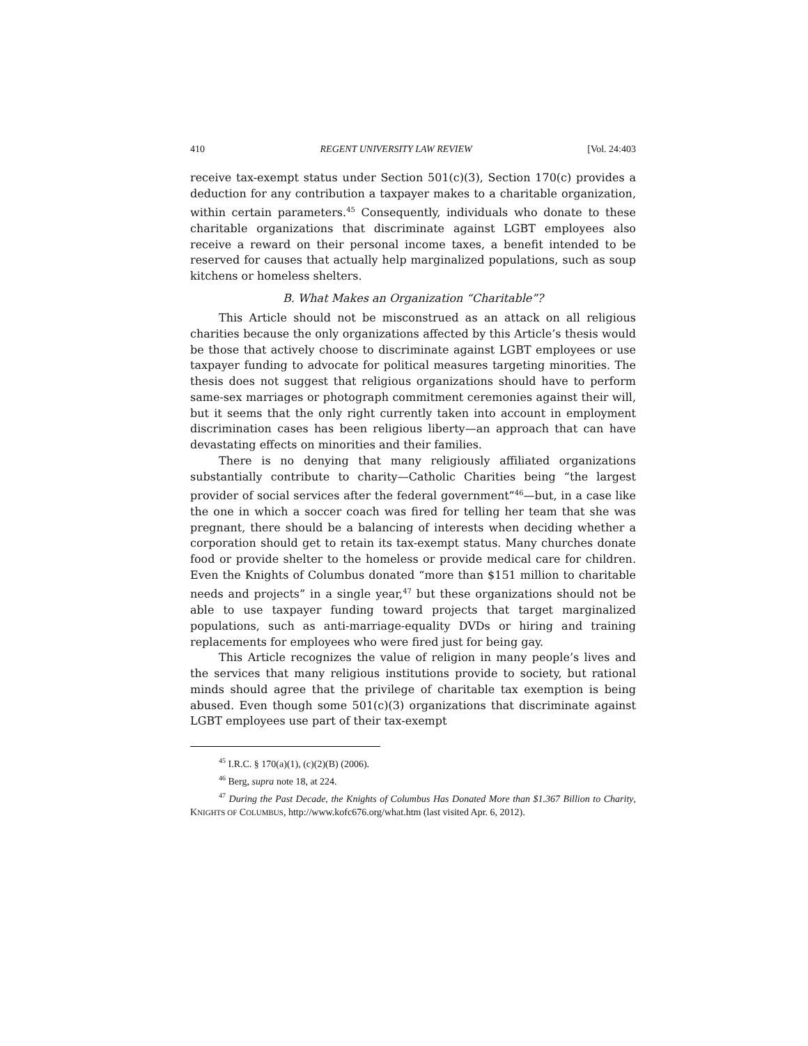410 REGENT UNIVERSITY LAW REVIEW [Vol. 24:403
receive tax-exempt status under Section 501(c)(3), Section 170(c) provides a deduction for any contribution a taxpayer makes to a charitable organization, within certain parameters.<sup>45</sup> Consequently, individuals who donate to these charitable organizations that discriminate against LGBT employees also receive a reward on their personal income taxes, a benefit intended to be reserved for causes that actually help marginalized populations, such as soup kitchens or homeless shelters.
B. What Makes an Organization “Charitable”?
This Article should not be misconstrued as an attack on all religious charities because the only organizations affected by this Article’s thesis would be those that actively choose to discriminate against LGBT employees or use taxpayer funding to advocate for political measures targeting minorities. The thesis does not suggest that religious organizations should have to perform same-sex marriages or photograph commitment ceremonies against their will, but it seems that the only right currently taken into account in employment discrimination cases has been religious liberty—an approach that can have devastating effects on minorities and their families.
There is no denying that many religiously affiliated organizations substantially contribute to charity—Catholic Charities being “the largest provider of social services after the federal government”<sup>46</sup>—but, in a case like the one in which a soccer coach was fired for telling her team that she was pregnant, there should be a balancing of interests when deciding whether a corporation should get to retain its tax-exempt status. Many churches donate food or provide shelter to the homeless or provide medical care for children. Even the Knights of Columbus donated “more than $151 million to charitable needs and projects” in a single year,<sup>47</sup> but these organizations should not be able to use taxpayer funding toward projects that target marginalized populations, such as anti-marriage-equality DVDs or hiring and training replacements for employees who were fired just for being gay.
This Article recognizes the value of religion in many people’s lives and the services that many religious institutions provide to society, but rational minds should agree that the privilege of charitable tax exemption is being abused. Even though some 501(c)(3) organizations that discriminate against LGBT employees use part of their tax-exempt
<sup>45</sup> I.R.C. § 170(a)(1), (c)(2)(B) (2006).
<sup>46</sup> Berg, supra note 18, at 224.
<sup>47</sup> During the Past Decade, the Knights of Columbus Has Donated More than $1.367 Billion to Charity, KNIGHTS OF COLUMBUS, http://www.kofc676.org/what.htm (last visited Apr. 6, 2012).